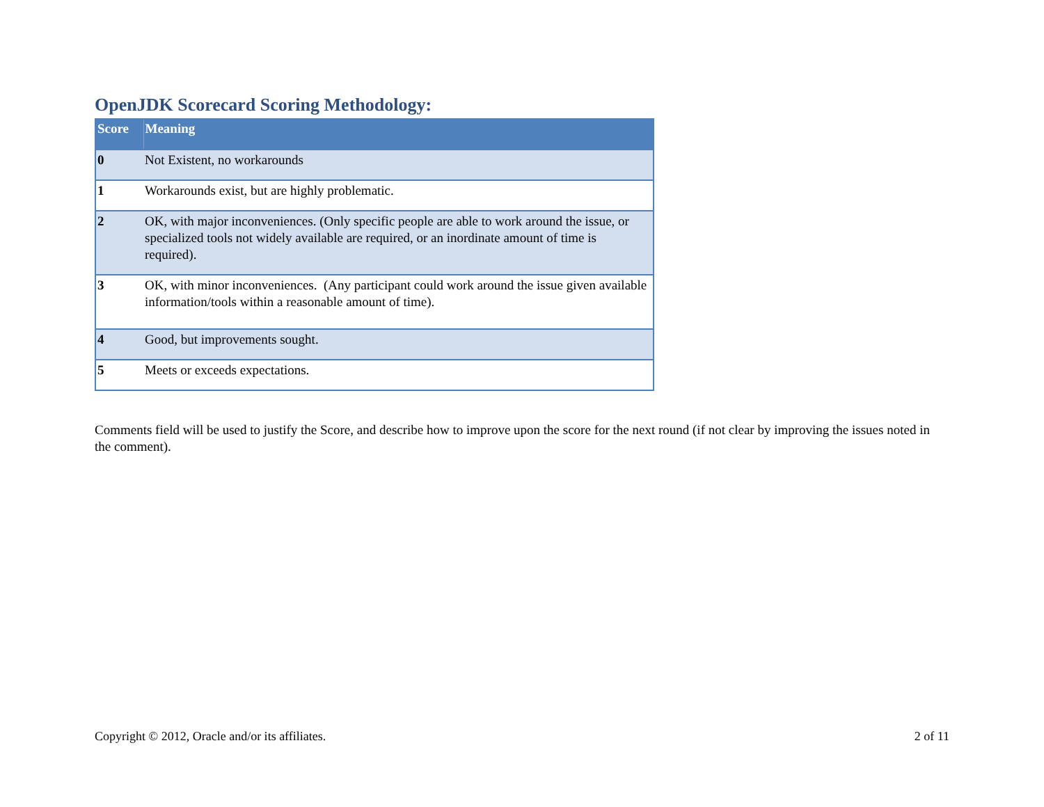OpenJDK Scorecard Scoring Methodology:
| Score | Meaning |
| --- | --- |
| 0 | Not Existent, no workarounds |
| 1 | Workarounds exist, but are highly problematic. |
| 2 | OK, with major inconveniences. (Only specific people are able to work around the issue, or specialized tools not widely available are required, or an inordinate amount of time is required). |
| 3 | OK, with minor inconveniences. (Any participant could work around the issue given available information/tools within a reasonable amount of time). |
| 4 | Good, but improvements sought. |
| 5 | Meets or exceeds expectations. |
Comments field will be used to justify the Score, and describe how to improve upon the score for the next round (if not clear by improving the issues noted in the comment).
Copyright © 2012, Oracle and/or its affiliates. 2 of 11